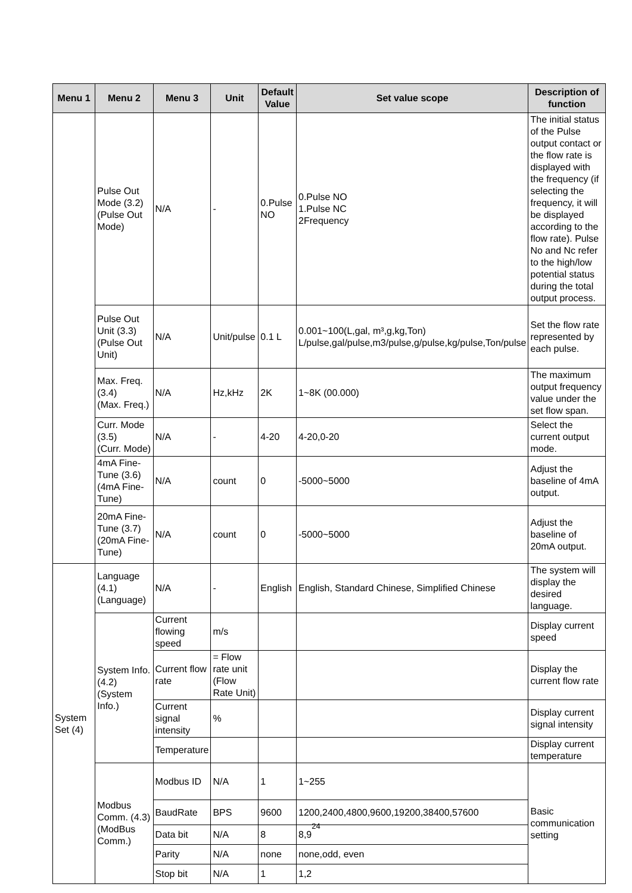| Menu 1 | Menu 2 | Menu 3 | Unit | Default Value | Set value scope | Description of function |
| --- | --- | --- | --- | --- | --- | --- |
| | Pulse Out Mode (3.2) (Pulse Out Mode) | N/A | - | 0.Pulse NO | 0.Pulse NO 1.Pulse NC 2Frequency | The initial status of the Pulse output contact or the flow rate is displayed with the frequency (if selecting the frequency, it will be displayed according to the flow rate). Pulse No and Nc refer to the high/low potential status during the total output process. |
| | Pulse Out Unit (3.3) (Pulse Out Unit) | N/A | Unit/pulse | 0.1 L | 0.001~100(L,gal, m³,g,kg,Ton) L/pulse,gal/pulse,m3/pulse,g/pulse,kg/pulse,Ton/pulse | Set the flow rate represented by each pulse. |
| | Max. Freq. (3.4) (Max. Freq.) | N/A | Hz,kHz | 2K | 1~8K (00.000) | The maximum output frequency value under the set flow span. |
| | Curr. Mode (3.5) (Curr. Mode) | N/A | - | 4-20 | 4-20,0-20 | Select the current output mode. |
| | 4mA Fine-Tune (3.6) (4mA Fine-Tune) | N/A | count | 0 | -5000~5000 | Adjust the baseline of 4mA output. |
| | 20mA Fine-Tune (3.7) (20mA Fine-Tune) | N/A | count | 0 | -5000~5000 | Adjust the baseline of 20mA output. |
| System Set (4) | Language (4.1) (Language) | N/A | - | English | English, Standard Chinese, Simplified Chinese | The system will display the desired language. |
| | System Info. (4.2) (System Info.) | Current flowing speed | m/s | | | Display current speed |
| | | Current flow rate | = Flow rate unit (Flow Rate Unit) | | | Display the current flow rate |
| | | Current signal intensity | % | | | Display current signal intensity |
| | | Temperature | | | | Display current temperature |
| | Modbus Comm. (4.3) (ModBus Comm.) | Modbus ID | N/A | 1 | 1~255 | Basic communication setting |
| | | BaudRate | BPS | 9600 | 1200,2400,4800,9600,19200,38400,57600 | |
| | | Data bit | N/A | 8 | 8,9 | |
| | | Parity | N/A | none | none,odd, even | |
| | | Stop bit | N/A | 1 | 1,2 | |
24